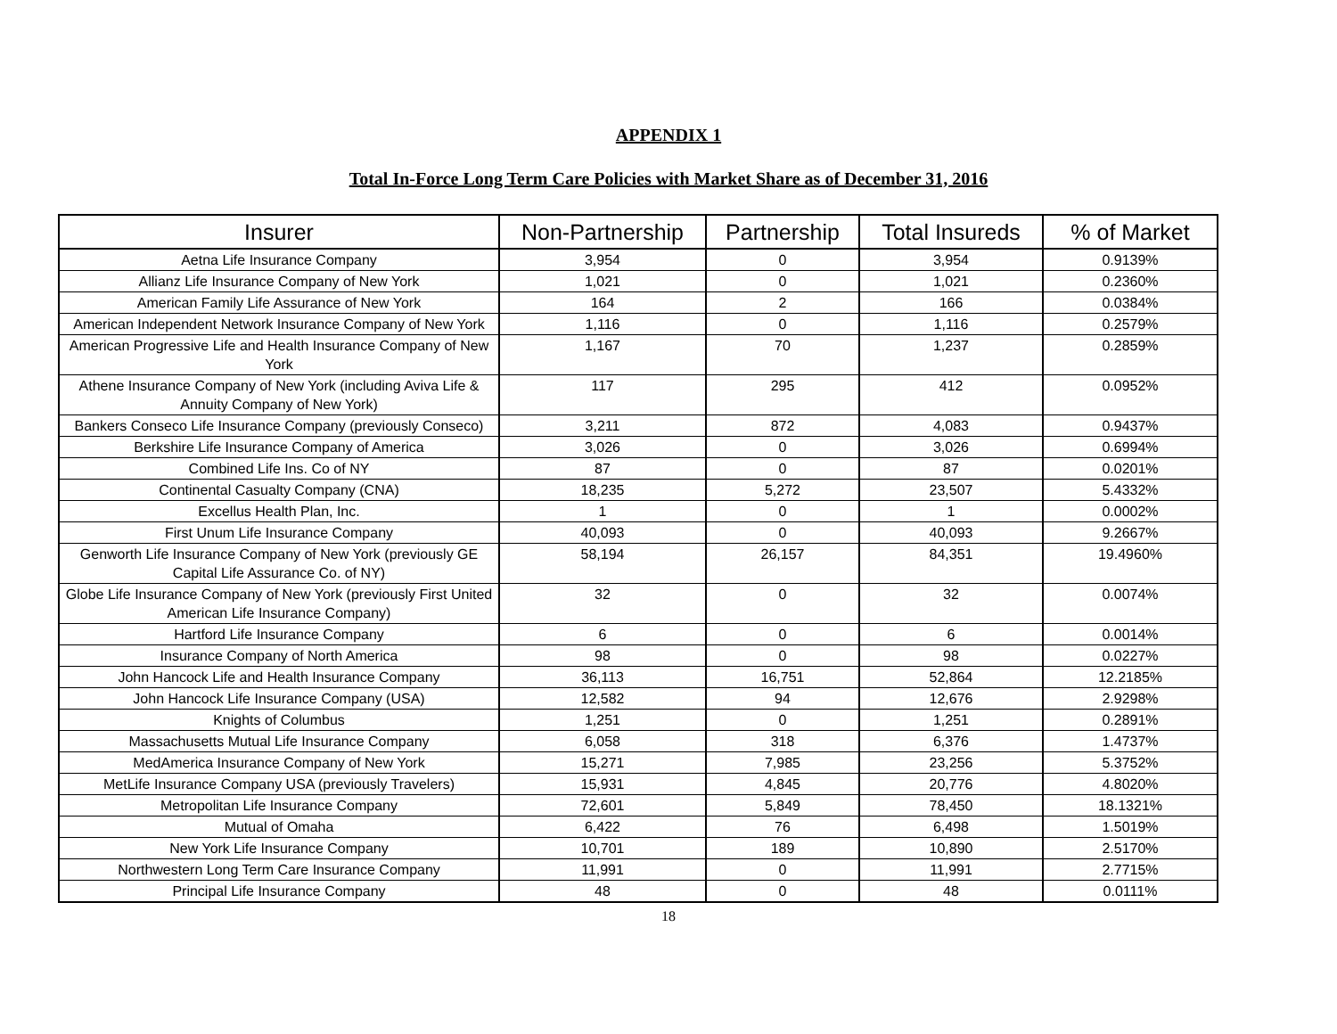APPENDIX 1
Total In-Force Long Term Care Policies with Market Share as of December 31, 2016
| Insurer | Non-Partnership | Partnership | Total Insureds | % of Market |
| --- | --- | --- | --- | --- |
| Aetna Life Insurance Company | 3,954 | 0 | 3,954 | 0.9139% |
| Allianz Life Insurance Company of New York | 1,021 | 0 | 1,021 | 0.2360% |
| American Family Life Assurance of New York | 164 | 2 | 166 | 0.0384% |
| American Independent Network Insurance Company of New York | 1,116 | 0 | 1,116 | 0.2579% |
| American Progressive Life and Health Insurance Company of New York | 1,167 | 70 | 1,237 | 0.2859% |
| Athene Insurance Company of New York (including Aviva Life & Annuity Company of New York) | 117 | 295 | 412 | 0.0952% |
| Bankers Conseco Life Insurance Company (previously Conseco) | 3,211 | 872 | 4,083 | 0.9437% |
| Berkshire Life Insurance Company of America | 3,026 | 0 | 3,026 | 0.6994% |
| Combined Life Ins. Co of NY | 87 | 0 | 87 | 0.0201% |
| Continental Casualty Company (CNA) | 18,235 | 5,272 | 23,507 | 5.4332% |
| Excellus Health Plan, Inc. | 1 | 0 | 1 | 0.0002% |
| First Unum Life Insurance Company | 40,093 | 0 | 40,093 | 9.2667% |
| Genworth Life Insurance Company of New York (previously GE Capital Life Assurance Co. of NY) | 58,194 | 26,157 | 84,351 | 19.4960% |
| Globe Life Insurance Company of New York (previously First United American Life Insurance Company) | 32 | 0 | 32 | 0.0074% |
| Hartford Life Insurance Company | 6 | 0 | 6 | 0.0014% |
| Insurance Company of North America | 98 | 0 | 98 | 0.0227% |
| John Hancock Life and Health Insurance Company | 36,113 | 16,751 | 52,864 | 12.2185% |
| John Hancock Life Insurance Company (USA) | 12,582 | 94 | 12,676 | 2.9298% |
| Knights of Columbus | 1,251 | 0 | 1,251 | 0.2891% |
| Massachusetts Mutual Life Insurance Company | 6,058 | 318 | 6,376 | 1.4737% |
| MedAmerica Insurance Company of New York | 15,271 | 7,985 | 23,256 | 5.3752% |
| MetLife Insurance Company USA (previously Travelers) | 15,931 | 4,845 | 20,776 | 4.8020% |
| Metropolitan Life Insurance Company | 72,601 | 5,849 | 78,450 | 18.1321% |
| Mutual of Omaha | 6,422 | 76 | 6,498 | 1.5019% |
| New York Life Insurance Company | 10,701 | 189 | 10,890 | 2.5170% |
| Northwestern Long Term Care Insurance Company | 11,991 | 0 | 11,991 | 2.7715% |
| Principal Life Insurance Company | 48 | 0 | 48 | 0.0111% |
18